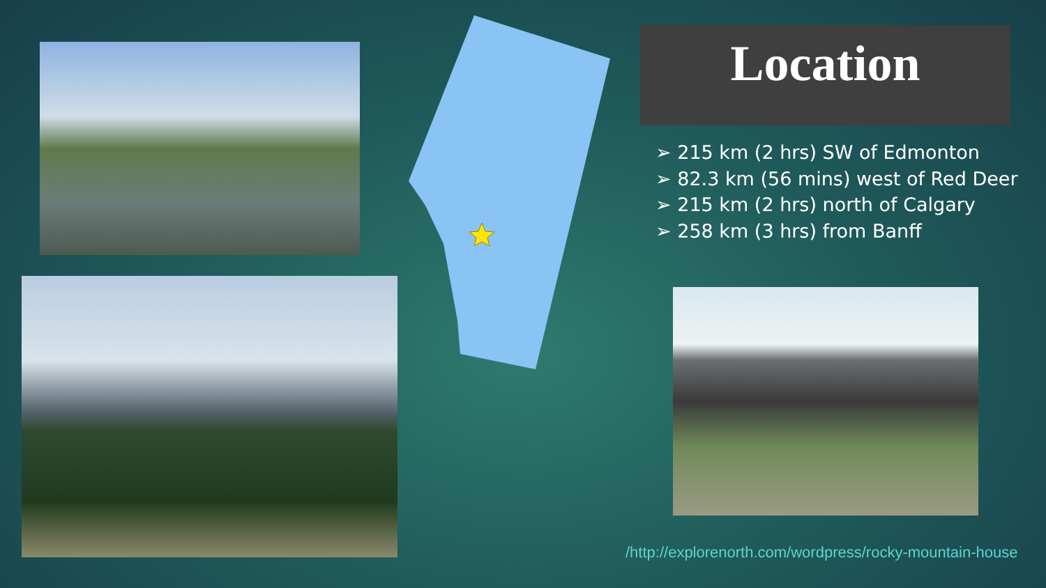Location
➢ 215 km (2 hrs) SW of Edmonton
➢ 82.3 km (56 mins) west of Red Deer
➢ 215 km (2 hrs) north of Calgary
➢ 258 km (3 hrs) from Banff
/http://explorenorth.com/wordpress/rocky-mountain-house